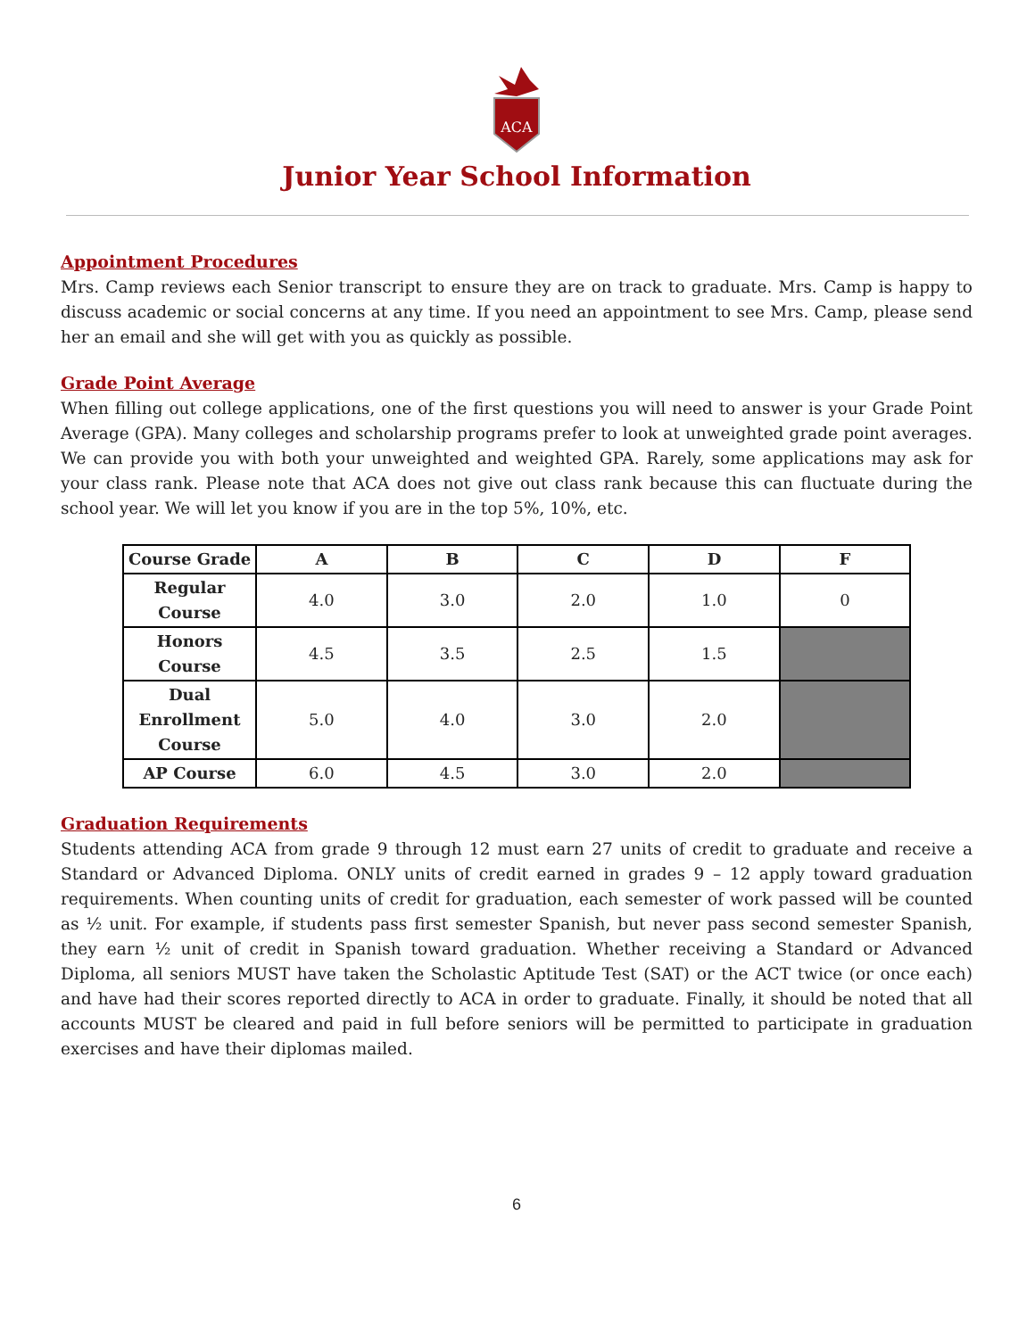ACA
Junior Year School Information
Appointment Procedures
Mrs. Camp reviews each Senior transcript to ensure they are on track to graduate. Mrs. Camp is happy to discuss academic or social concerns at any time. If you need an appointment to see Mrs. Camp, please send her an email and she will get with you as quickly as possible.
Grade Point Average
When filling out college applications, one of the first questions you will need to answer is your Grade Point Average (GPA). Many colleges and scholarship programs prefer to look at unweighted grade point averages. We can provide you with both your unweighted and weighted GPA. Rarely, some applications may ask for your class rank. Please note that ACA does not give out class rank because this can fluctuate during the school year. We will let you know if you are in the top 5%, 10%, etc.
| Course Grade | A | B | C | D | F |
| --- | --- | --- | --- | --- | --- |
| Regular Course | 4.0 | 3.0 | 2.0 | 1.0 | 0 |
| Honors Course | 4.5 | 3.5 | 2.5 | 1.5 | |
| Dual Enrollment Course | 5.0 | 4.0 | 3.0 | 2.0 | |
| AP Course | 6.0 | 4.5 | 3.0 | 2.0 | |
Graduation Requirements
Students attending ACA from grade 9 through 12 must earn 27 units of credit to graduate and receive a Standard or Advanced Diploma. ONLY units of credit earned in grades 9 – 12 apply toward graduation requirements. When counting units of credit for graduation, each semester of work passed will be counted as ½ unit. For example, if students pass first semester Spanish, but never pass second semester Spanish, they earn ½ unit of credit in Spanish toward graduation. Whether receiving a Standard or Advanced Diploma, all seniors MUST have taken the Scholastic Aptitude Test (SAT) or the ACT twice (or once each) and have had their scores reported directly to ACA in order to graduate. Finally, it should be noted that all accounts MUST be cleared and paid in full before seniors will be permitted to participate in graduation exercises and have their diplomas mailed.
6